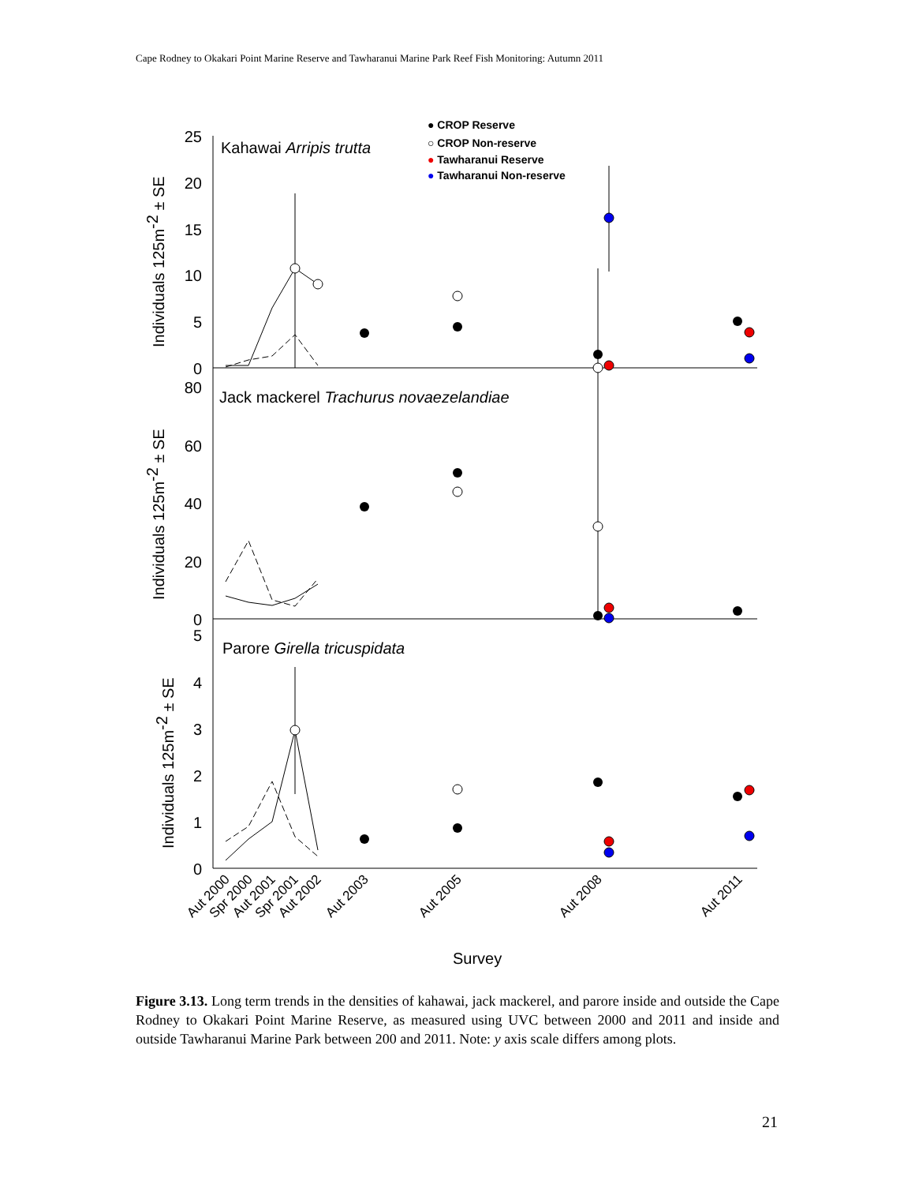Cape Rodney to Okakari Point Marine Reserve and Tawharanui Marine Park Reef Fish Monitoring: Autumn 2011
25
20
15
10
5
0
80
60
40
20
0
5
4
3
2
1
0
Kahawai Arripis trutta
Jack mackerel Trachurus novaezelandiae
Parore Girella tricuspidata
● CROP Reserve
○ CROP Non-reserve
● Tawharanui Reserve
● Tawharanui Non-reserve
Individuals 125m-2 ± SE
Individuals 125m-2 ± SE
Individuals 125m-2 ± SE
Aut 2000
Spr 2000
Aut 2001
Spr 2001
Aut 2002
Aut 2003
Aut 2005
Aut 2008
Aut 2011
Survey
Figure 3.13. Long term trends in the densities of kahawai, jack mackerel, and parore inside and outside the Cape Rodney to Okakari Point Marine Reserve, as measured using UVC between 2000 and 2011 and inside and outside Tawharanui Marine Park between 200 and 2011. Note: y axis scale differs among plots.
21